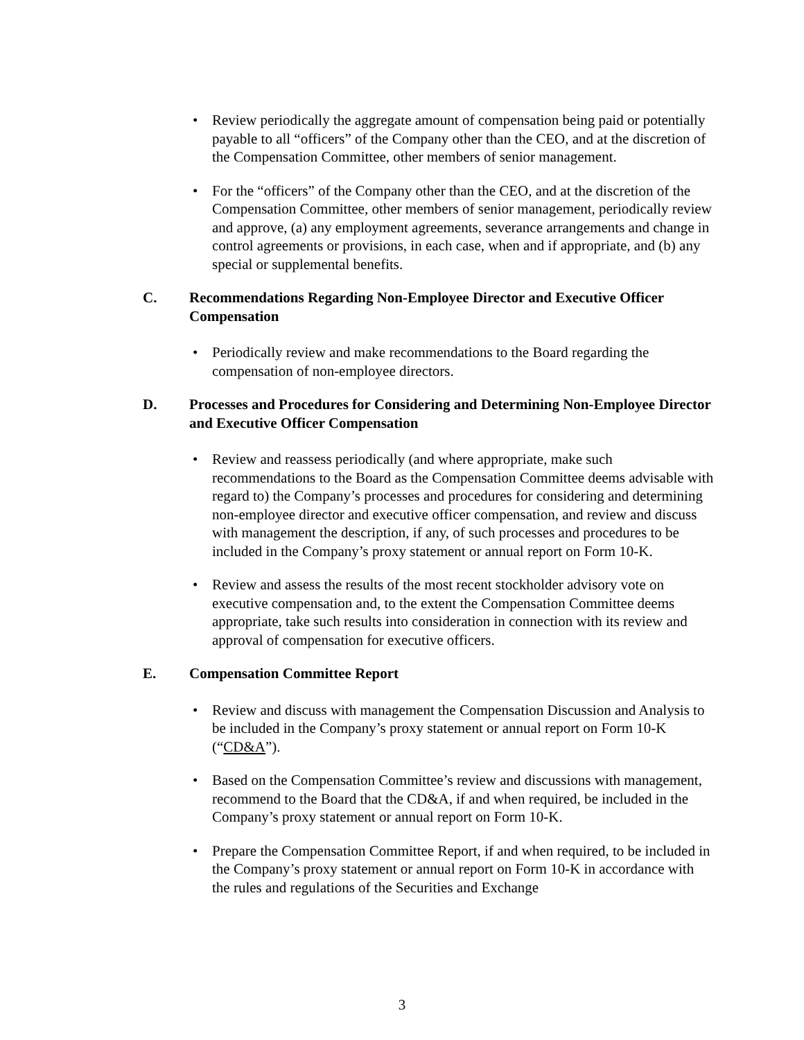• Review periodically the aggregate amount of compensation being paid or potentially payable to all “officers” of the Company other than the CEO, and at the discretion of the Compensation Committee, other members of senior management.
• For the “officers” of the Company other than the CEO, and at the discretion of the Compensation Committee, other members of senior management, periodically review and approve, (a) any employment agreements, severance arrangements and change in control agreements or provisions, in each case, when and if appropriate, and (b) any special or supplemental benefits.
C. Recommendations Regarding Non-Employee Director and Executive Officer Compensation
• Periodically review and make recommendations to the Board regarding the compensation of non-employee directors.
D. Processes and Procedures for Considering and Determining Non-Employee Director and Executive Officer Compensation
• Review and reassess periodically (and where appropriate, make such recommendations to the Board as the Compensation Committee deems advisable with regard to) the Company’s processes and procedures for considering and determining non-employee director and executive officer compensation, and review and discuss with management the description, if any, of such processes and procedures to be included in the Company’s proxy statement or annual report on Form 10-K.
• Review and assess the results of the most recent stockholder advisory vote on executive compensation and, to the extent the Compensation Committee deems appropriate, take such results into consideration in connection with its review and approval of compensation for executive officers.
E. Compensation Committee Report
• Review and discuss with management the Compensation Discussion and Analysis to be included in the Company’s proxy statement or annual report on Form 10-K (“CD&A”).
• Based on the Compensation Committee’s review and discussions with management, recommend to the Board that the CD&A, if and when required, be included in the Company’s proxy statement or annual report on Form 10-K.
• Prepare the Compensation Committee Report, if and when required, to be included in the Company’s proxy statement or annual report on Form 10-K in accordance with the rules and regulations of the Securities and Exchange
3